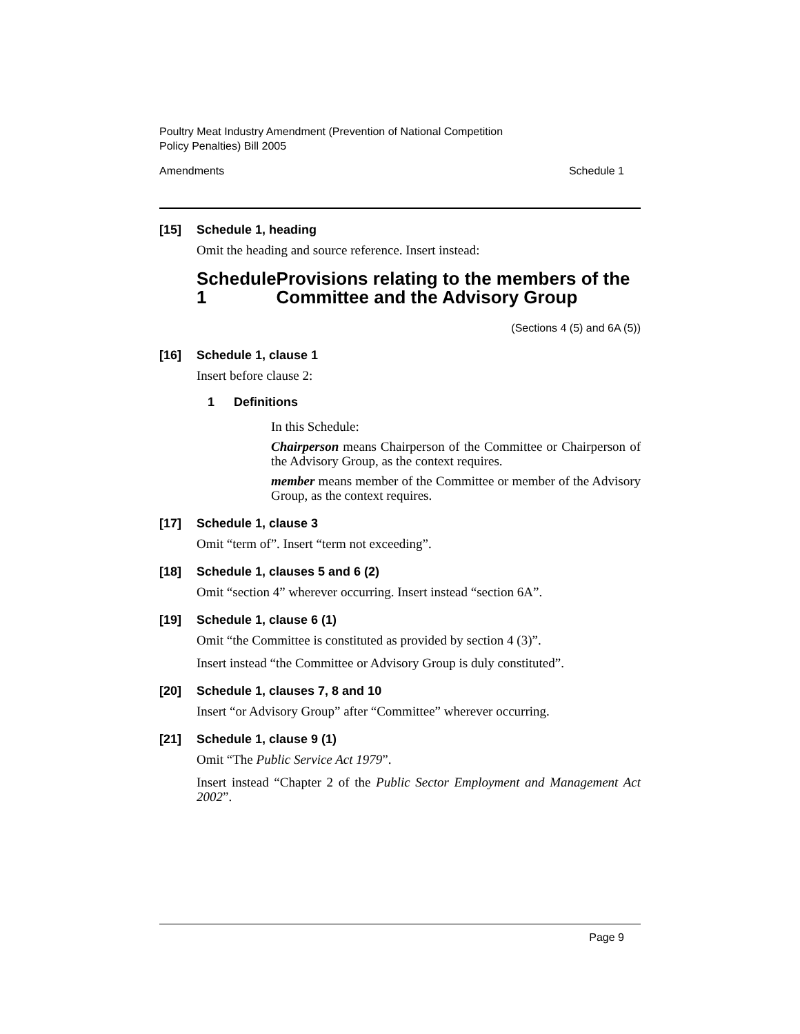Poultry Meat Industry Amendment (Prevention of National Competition
Policy Penalties) Bill 2005
Amendments Schedule 1
[15] Schedule 1, heading
Omit the heading and source reference. Insert instead:
Schedule 1 Provisions relating to the members of the Committee and the Advisory Group
(Sections 4 (5) and 6A (5))
[16] Schedule 1, clause 1
Insert before clause 2:
1 Definitions
In this Schedule:
Chairperson means Chairperson of the Committee or Chairperson of the Advisory Group, as the context requires.
member means member of the Committee or member of the Advisory Group, as the context requires.
[17] Schedule 1, clause 3
Omit “term of”. Insert “term not exceeding”.
[18] Schedule 1, clauses 5 and 6 (2)
Omit “section 4” wherever occurring. Insert instead “section 6A”.
[19] Schedule 1, clause 6 (1)
Omit “the Committee is constituted as provided by section 4 (3)”.
Insert instead “the Committee or Advisory Group is duly constituted”.
[20] Schedule 1, clauses 7, 8 and 10
Insert “or Advisory Group” after “Committee” wherever occurring.
[21] Schedule 1, clause 9 (1)
Omit “The Public Service Act 1979”.
Insert instead “Chapter 2 of the Public Sector Employment and Management Act 2002”.
Page 9